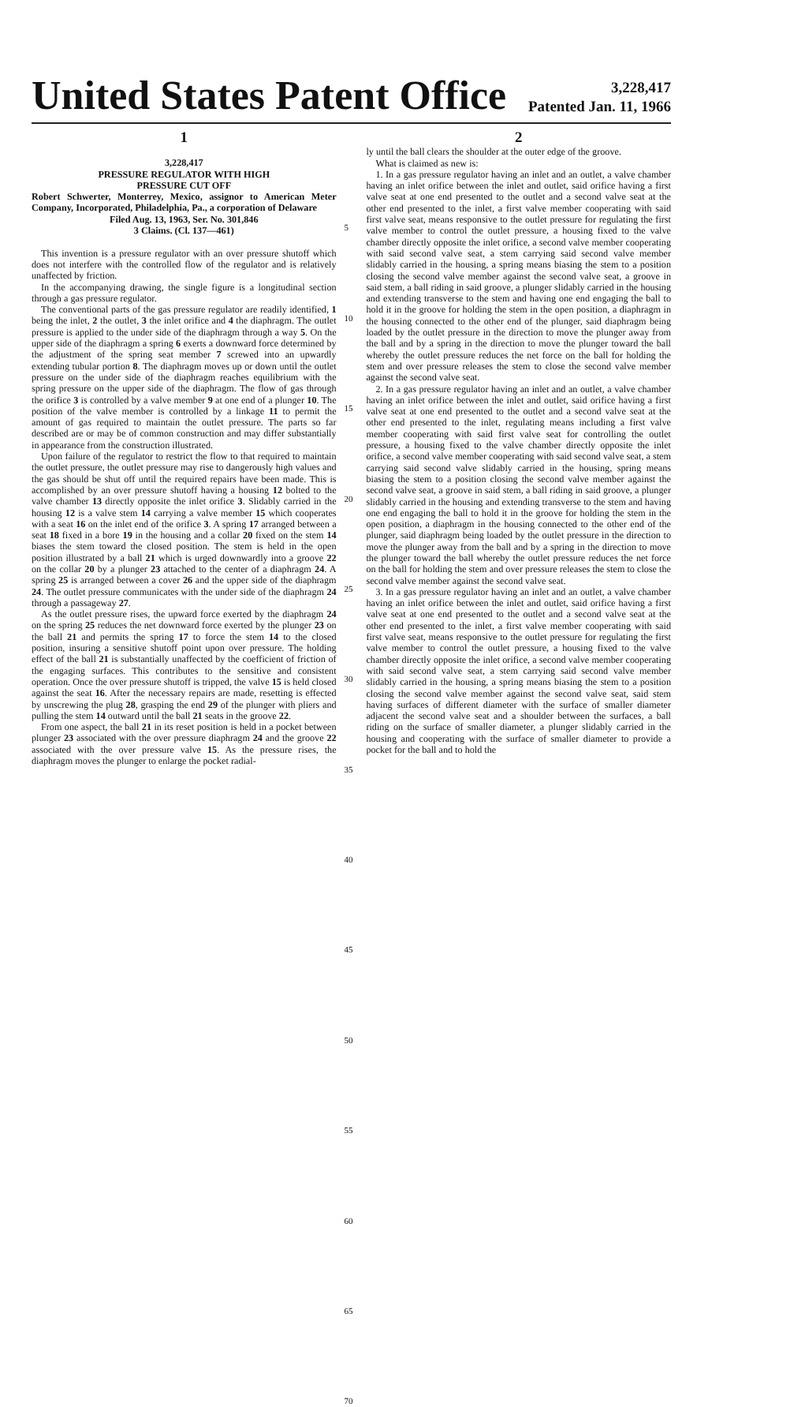United States Patent Office
3,228,417
Patented Jan. 11, 1966
1
3,228,417
PRESSURE REGULATOR WITH HIGH
PRESSURE CUT OFF
Robert Schwerter, Monterrey, Mexico, assignor to American Meter Company, Incorporated, Philadelphia, Pa., a corporation of Delaware
Filed Aug. 13, 1963, Ser. No. 301,846
3 Claims. (Cl. 137—461)
This invention is a pressure regulator with an over pressure shutoff which does not interfere with the controlled flow of the regulator and is relatively unaffected by friction.
In the accompanying drawing, the single figure is a longitudinal section through a gas pressure regulator.
The conventional parts of the gas pressure regulator are readily identified, 1 being the inlet, 2 the outlet, 3 the inlet orifice and 4 the diaphragm. The outlet pressure is applied to the under side of the diaphragm through a way 5. On the upper side of the diaphragm a spring 6 exerts a downward force determined by the adjustment of the spring seat member 7 screwed into an upwardly extending tubular portion 8. The diaphragm moves up or down until the outlet pressure on the under side of the diaphragm reaches equilibrium with the spring pressure on the upper side of the diaphragm. The flow of gas through the orifice 3 is controlled by a valve member 9 at one end of a plunger 10. The position of the valve member is controlled by a linkage 11 to permit the amount of gas required to maintain the outlet pressure. The parts so far described are or may be of common construction and may differ substantially in appearance from the construction illustrated.
Upon failure of the regulator to restrict the flow to that required to maintain the outlet pressure, the outlet pressure may rise to dangerously high values and the gas should be shut off until the required repairs have been made. This is accomplished by an over pressure shutoff having a housing 12 bolted to the valve chamber 13 directly opposite the inlet orifice 3. Slidably carried in the housing 12 is a valve stem 14 carrying a valve member 15 which cooperates with a seat 16 on the inlet end of the orifice 3. A spring 17 arranged between a seat 18 fixed in a bore 19 in the housing and a collar 20 fixed on the stem 14 biases the stem toward the closed position. The stem is held in the open position illustrated by a ball 21 which is urged downwardly into a groove 22 on the collar 20 by a plunger 23 attached to the center of a diaphragm 24. A spring 25 is arranged between a cover 26 and the upper side of the diaphragm 24. The outlet pressure communicates with the under side of the diaphragm 24 through a passageway 27.
As the outlet pressure rises, the upward force exerted by the diaphragm 24 on the spring 25 reduces the net downward force exerted by the plunger 23 on the ball 21 and permits the spring 17 to force the stem 14 to the closed position, insuring a sensitive shutoff point upon over pressure. The holding effect of the ball 21 is substantially unaffected by the coefficient of friction of the engaging surfaces. This contributes to the sensitive and consistent operation. Once the over pressure shutoff is tripped, the valve 15 is held closed against the seat 16. After the necessary repairs are made, resetting is effected by unscrewing the plug 28, grasping the end 29 of the plunger with pliers and pulling the stem 14 outward until the ball 21 seats in the groove 22.
From one aspect, the ball 21 in its reset position is held in a pocket between plunger 23 associated with the over pressure diaphragm 24 and the groove 22 associated with the over pressure valve 15. As the pressure rises, the diaphragm moves the plunger to enlarge the pocket radial-
5
10
15
20
25
30
35
40
45
50
55
60
65
70
2
ly until the ball clears the shoulder at the outer edge of the groove.
What is claimed as new is:
1. In a gas pressure regulator having an inlet and an outlet, a valve chamber having an inlet orifice between the inlet and outlet, said orifice having a first valve seat at one end presented to the outlet and a second valve seat at the other end presented to the inlet, a first valve member cooperating with said first valve seat, means responsive to the outlet pressure for regulating the first valve member to control the outlet pressure, a housing fixed to the valve chamber directly opposite the inlet orifice, a second valve member cooperating with said second valve seat, a stem carrying said second valve member slidably carried in the housing, a spring means biasing the stem to a position closing the second valve member against the second valve seat, a groove in said stem, a ball riding in said groove, a plunger slidably carried in the housing and extending transverse to the stem and having one end engaging the ball to hold it in the groove for holding the stem in the open position, a diaphragm in the housing connected to the other end of the plunger, said diaphragm being loaded by the outlet pressure in the direction to move the plunger away from the ball and by a spring in the direction to move the plunger toward the ball whereby the outlet pressure reduces the net force on the ball for holding the stem and over pressure releases the stem to close the second valve member against the second valve seat.
2. In a gas pressure regulator having an inlet and an outlet, a valve chamber having an inlet orifice between the inlet and outlet, said orifice having a first valve seat at one end presented to the outlet and a second valve seat at the other end presented to the inlet, regulating means including a first valve member cooperating with said first valve seat for controlling the outlet pressure, a housing fixed to the valve chamber directly opposite the inlet orifice, a second valve member cooperating with said second valve seat, a stem carrying said second valve slidably carried in the housing, spring means biasing the stem to a position closing the second valve member against the second valve seat, a groove in said stem, a ball riding in said groove, a plunger slidably carried in the housing and extending transverse to the stem and having one end engaging the ball to hold it in the groove for holding the stem in the open position, a diaphragm in the housing connected to the other end of the plunger, said diaphragm being loaded by the outlet pressure in the direction to move the plunger away from the ball and by a spring in the direction to move the plunger toward the ball whereby the outlet pressure reduces the net force on the ball for holding the stem and over pressure releases the stem to close the second valve member against the second valve seat.
3. In a gas pressure regulator having an inlet and an outlet, a valve chamber having an inlet orifice between the inlet and outlet, said orifice having a first valve seat at one end presented to the outlet and a second valve seat at the other end presented to the inlet, a first valve member cooperating with said first valve seat, means responsive to the outlet pressure for regulating the first valve member to control the outlet pressure, a housing fixed to the valve chamber directly opposite the inlet orifice, a second valve member cooperating with said second valve seat, a stem carrying said second valve member slidably carried in the housing, a spring means biasing the stem to a position closing the second valve member against the second valve seat, said stem having surfaces of different diameter with the surface of smaller diameter adjacent the second valve seat and a shoulder between the surfaces, a ball riding on the surface of smaller diameter, a plunger slidably carried in the housing and cooperating with the surface of smaller diameter to provide a pocket for the ball and to hold the